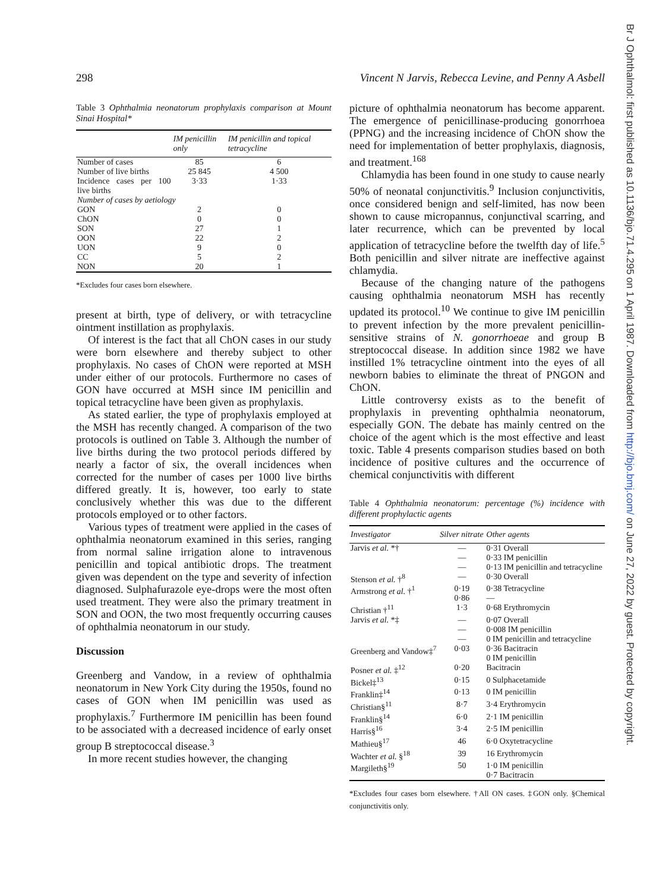Br J Ophthalmol: first published as 10.1136/bjo.71.4.295 on 1 April 1987. Downloaded from http://bjo.bmj.com/ on June 27, 2022 by guest. Protected by copyright.
298 Vincent N Jarvis, Rebecca Levine, and Penny A Asbell
Table 3 Ophthalmia neonatorum prophylaxis comparison at Mount Sinai Hospital*
| | IM penicillin only | IM penicillin and topical tetracycline |
| --- | --- | --- |
| Number of cases | 85 | 6 |
| Number of live births | 25 845 | 4 500 |
| Incidence cases per 100 live births | 3·33 | 1·33 |
| Number of cases by aetiology | | |
| GON | 2 | 0 |
| ChON | 0 | 0 |
| SON | 27 | 1 |
| OON | 22 | 2 |
| UON | 9 | 0 |
| CC | 5 | 2 |
| NON | 20 | 1 |
*Excludes four cases born elsewhere.
present at birth, type of delivery, or with tetracycline ointment instillation as prophylaxis.
Of interest is the fact that all ChON cases in our study were born elsewhere and thereby subject to other prophylaxis. No cases of ChON were reported at MSH under either of our protocols. Furthermore no cases of GON have occurred at MSH since IM penicillin and topical tetracycline have been given as prophylaxis.
As stated earlier, the type of prophylaxis employed at the MSH has recently changed. A comparison of the two protocols is outlined on Table 3. Although the number of live births during the two protocol periods differed by nearly a factor of six, the overall incidences when corrected for the number of cases per 1000 live births differed greatly. It is, however, too early to state conclusively whether this was due to the different protocols employed or to other factors.
Various types of treatment were applied in the cases of ophthalmia neonatorum examined in this series, ranging from normal saline irrigation alone to intravenous penicillin and topical antibiotic drops. The treatment given was dependent on the type and severity of infection diagnosed. Sulphafurazole eye-drops were the most often used treatment. They were also the primary treatment in SON and OON, the two most frequently occurring causes of ophthalmia neonatorum in our study.
Discussion
Greenberg and Vandow, in a review of ophthalmia neonatorum in New York City during the 1950s, found no cases of GON when IM penicillin was used as prophylaxis.<sup>7</sup> Furthermore IM penicillin has been found to be associated with a decreased incidence of early onset group B streptococcal disease.<sup>3</sup>
In more recent studies however, the changing
picture of ophthalmia neonatorum has become apparent. The emergence of penicillinase-producing gonorrhoea (PPNG) and the increasing incidence of ChON show the need for implementation of better prophylaxis, diagnosis, and treatment.<sup>168</sup>
Chlamydia has been found in one study to cause nearly 50% of neonatal conjunctivitis.<sup>9</sup> Inclusion conjunctivitis, once considered benign and self-limited, has now been shown to cause micropannus, conjunctival scarring, and later recurrence, which can be prevented by local application of tetracycline before the twelfth day of life.<sup>5</sup> Both penicillin and silver nitrate are ineffective against chlamydia.
Because of the changing nature of the pathogens causing ophthalmia neonatorum MSH has recently updated its protocol.<sup>10</sup> We continue to give IM penicillin to prevent infection by the more prevalent penicillin-sensitive strains of N. gonorrhoeae and group B streptococcal disease. In addition since 1982 we have instilled 1% tetracycline ointment into the eyes of all newborn babies to eliminate the threat of PNGON and ChON.
Little controversy exists as to the benefit of prophylaxis in preventing ophthalmia neonatorum, especially GON. The debate has mainly centred on the choice of the agent which is the most effective and least toxic. Table 4 presents comparison studies based on both incidence of positive cultures and the occurrence of chemical conjunctivitis with different
Table 4 Ophthalmia neonatorum: percentage (%) incidence with different prophylactic agents
| Investigator | Silver nitrate | Other agents |
| --- | --- | --- |
| Jarvis et al. *† | — — — | 0·31 Overall 0·33 IM penicillin 0·13 IM penicillin and tetracycline |
| Stenson et al. †<sup>8</sup> | — | 0·30 Overall |
| Armstrong et al. †<sup>1</sup> | 0·19 0·86 | 0·38 Tetracycline — |
| Christian †<sup>11</sup> | 1·3 | 0·68 Erythromycin |
| Jarvis et al. *‡ | — — — | 0·07 Overall 0·008 IM penicillin 0 IM penicillin and tetracycline |
| Greenberg and Vandow‡<sup>7</sup> | 0·03 | 0·36 Bacitracin 0 IM penicillin |
| Posner et al. ‡<sup>12</sup> | 0·20 | Bacitracin |
| Bickel‡<sup>13</sup> | 0·15 | 0 Sulphacetamide |
| Franklin‡<sup>14</sup> | 0·13 | 0 IM penicillin |
| Christian§<sup>11</sup> | 8·7 | 3·4 Erythromycin |
| Franklin§<sup>14</sup> | 6·0 | 2·1 IM penicillin |
| Harris§<sup>16</sup> | 3·4 | 2·5 IM penicillin |
| Mathieu§<sup>17</sup> | 46 | 6·0 Oxytetracycline |
| Wachter et al. §<sup>18</sup> | 39 | 16 Erythromycin |
| Margileth§<sup>19</sup> | 50 | 1·0 IM penicillin 0·7 Bacitracin |
*Excludes four cases born elsewhere. †All ON cases. ‡GON only. §Chemical conjunctivitis only.